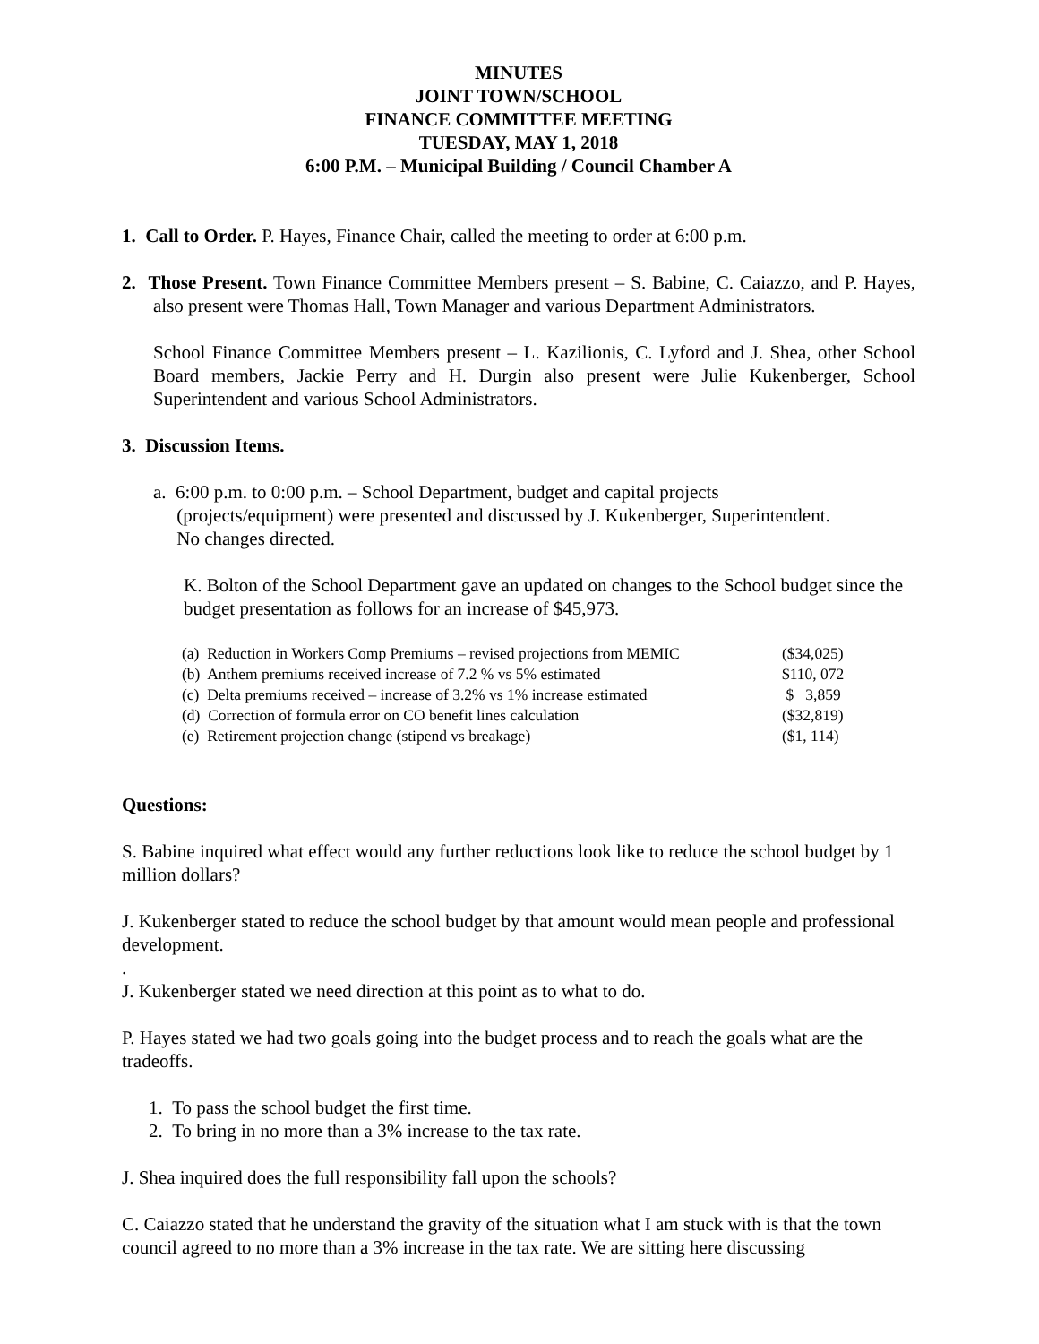MINUTES
JOINT TOWN/SCHOOL
FINANCE COMMITTEE MEETING
TUESDAY, MAY 1, 2018
6:00 P.M. – Municipal Building / Council Chamber A
1. Call to Order. P. Hayes, Finance Chair, called the meeting to order at 6:00 p.m.
2. Those Present. Town Finance Committee Members present – S. Babine, C. Caiazzo, and P. Hayes, also present were Thomas Hall, Town Manager and various Department Administrators.
School Finance Committee Members present – L. Kazilionis, C. Lyford and J. Shea, other School Board members, Jackie Perry and H. Durgin also present were Julie Kukenberger, School Superintendent and various School Administrators.
3. Discussion Items.
a. 6:00 p.m. to 0:00 p.m. – School Department, budget and capital projects
(projects/equipment) were presented and discussed by J. Kukenberger, Superintendent.
No changes directed.
K. Bolton of the School Department gave an updated on changes to the School budget since the budget presentation as follows for an increase of $45,973.
| (a) Reduction in Workers Comp Premiums – revised projections from MEMIC | ($34,025) |
| (b) Anthem premiums received increase of 7.2 % vs 5% estimated | $110, 072 |
| (c) Delta premiums received – increase of 3.2% vs 1% increase estimated | $ 3,859 |
| (d) Correction of formula error on CO benefit lines calculation | ($32,819) |
| (e) Retirement projection change (stipend vs breakage) | ($1, 114) |
Questions:
S. Babine inquired what effect would any further reductions look like to reduce the school budget by 1 million dollars?
J. Kukenberger stated to reduce the school budget by that amount would mean people and professional development.
.
J. Kukenberger stated we need direction at this point as to what to do.
P. Hayes stated we had two goals going into the budget process and to reach the goals what are the tradeoffs.
1. To pass the school budget the first time.
2. To bring in no more than a 3% increase to the tax rate.
J. Shea inquired does the full responsibility fall upon the schools?
C. Caiazzo stated that he understand the gravity of the situation what I am stuck with is that the town council agreed to no more than a 3% increase in the tax rate. We are sitting here discussing